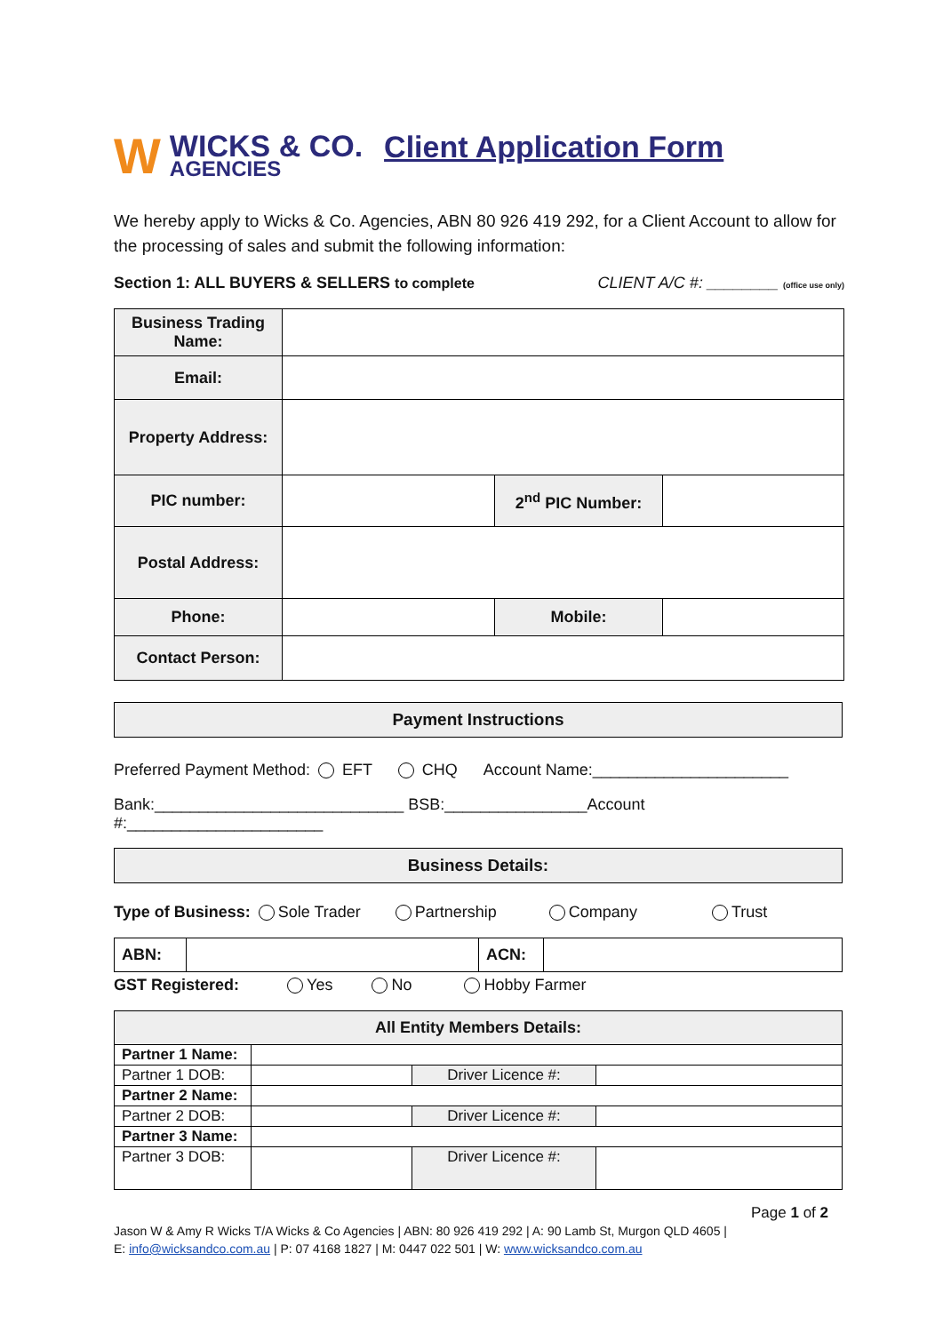W
WICKS & CO.
AGENCIES
Client Application Form
We hereby apply to Wicks & Co. Agencies, ABN 80 926 419 292, for a Client Account to allow for the processing of sales and submit the following information:
Section 1: ALL BUYERS & SELLERS to complete
CLIENT A/C #: ________ (office use only)
| Business Trading Name: | | | |
| Email: | | | |
| Property Address: | | | |
| PIC number: | | 2<sup>nd</sup> PIC Number: | |
| Postal Address: | | | |
| Phone: | | Mobile: | |
| Contact Person: | | | |
Payment Instructions
Preferred Payment Method: EFT CHQ Account Name:______________________
Bank:____________________________ BSB:________________Account #:______________________
Business Details:
Type of Business: Sole Trader Partnership Company Trust
| ABN: | | ACN: | |
GST Registered: Yes No Hobby Farmer
| All Entity Members Details: | | | |
| Partner 1 Name: | | | |
| Partner 1 DOB: | | Driver Licence #: | |
| Partner 2 Name: | | | |
| Partner 2 DOB: | | Driver Licence #: | |
| Partner 3 Name: | | | |
| Partner 3 DOB: | | Driver Licence #: | |
Page 1 of 2
Jason W & Amy R Wicks T/A Wicks & Co Agencies | ABN: 80 926 419 292 | A: 90 Lamb St, Murgon QLD 4605 |
E: info@wicksandco.com.au | P: 07 4168 1827 | M: 0447 022 501 | W: www.wicksandco.com.au